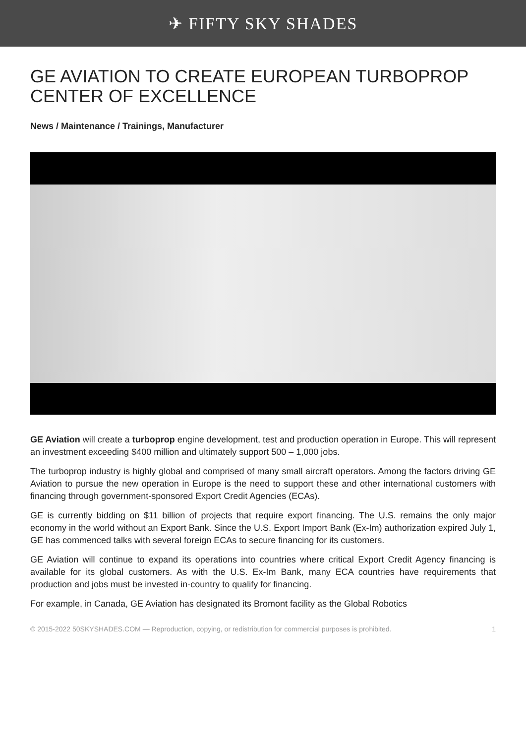✈ FIFTY SKY SHADES
GE AVIATION TO CREATE EUROPEAN TURBOPROP CENTER OF EXCELLENCE
News / Maintenance / Trainings, Manufacturer
GE Aviation will create a turboprop engine development, test and production operation in Europe. This will represent an investment exceeding $400 million and ultimately support 500 – 1,000 jobs.
The turboprop industry is highly global and comprised of many small aircraft operators. Among the factors driving GE Aviation to pursue the new operation in Europe is the need to support these and other international customers with financing through government-sponsored Export Credit Agencies (ECAs).
GE is currently bidding on $11 billion of projects that require export financing. The U.S. remains the only major economy in the world without an Export Bank. Since the U.S. Export Import Bank (Ex-Im) authorization expired July 1, GE has commenced talks with several foreign ECAs to secure financing for its customers.
GE Aviation will continue to expand its operations into countries where critical Export Credit Agency financing is available for its global customers. As with the U.S. Ex-Im Bank, many ECA countries have requirements that production and jobs must be invested in-country to qualify for financing.
For example, in Canada, GE Aviation has designated its Bromont facility as the Global Robotics
© 2015-2022 50SKYSHADES.COM — Reproduction, copying, or redistribution for commercial purposes is prohibited. 1